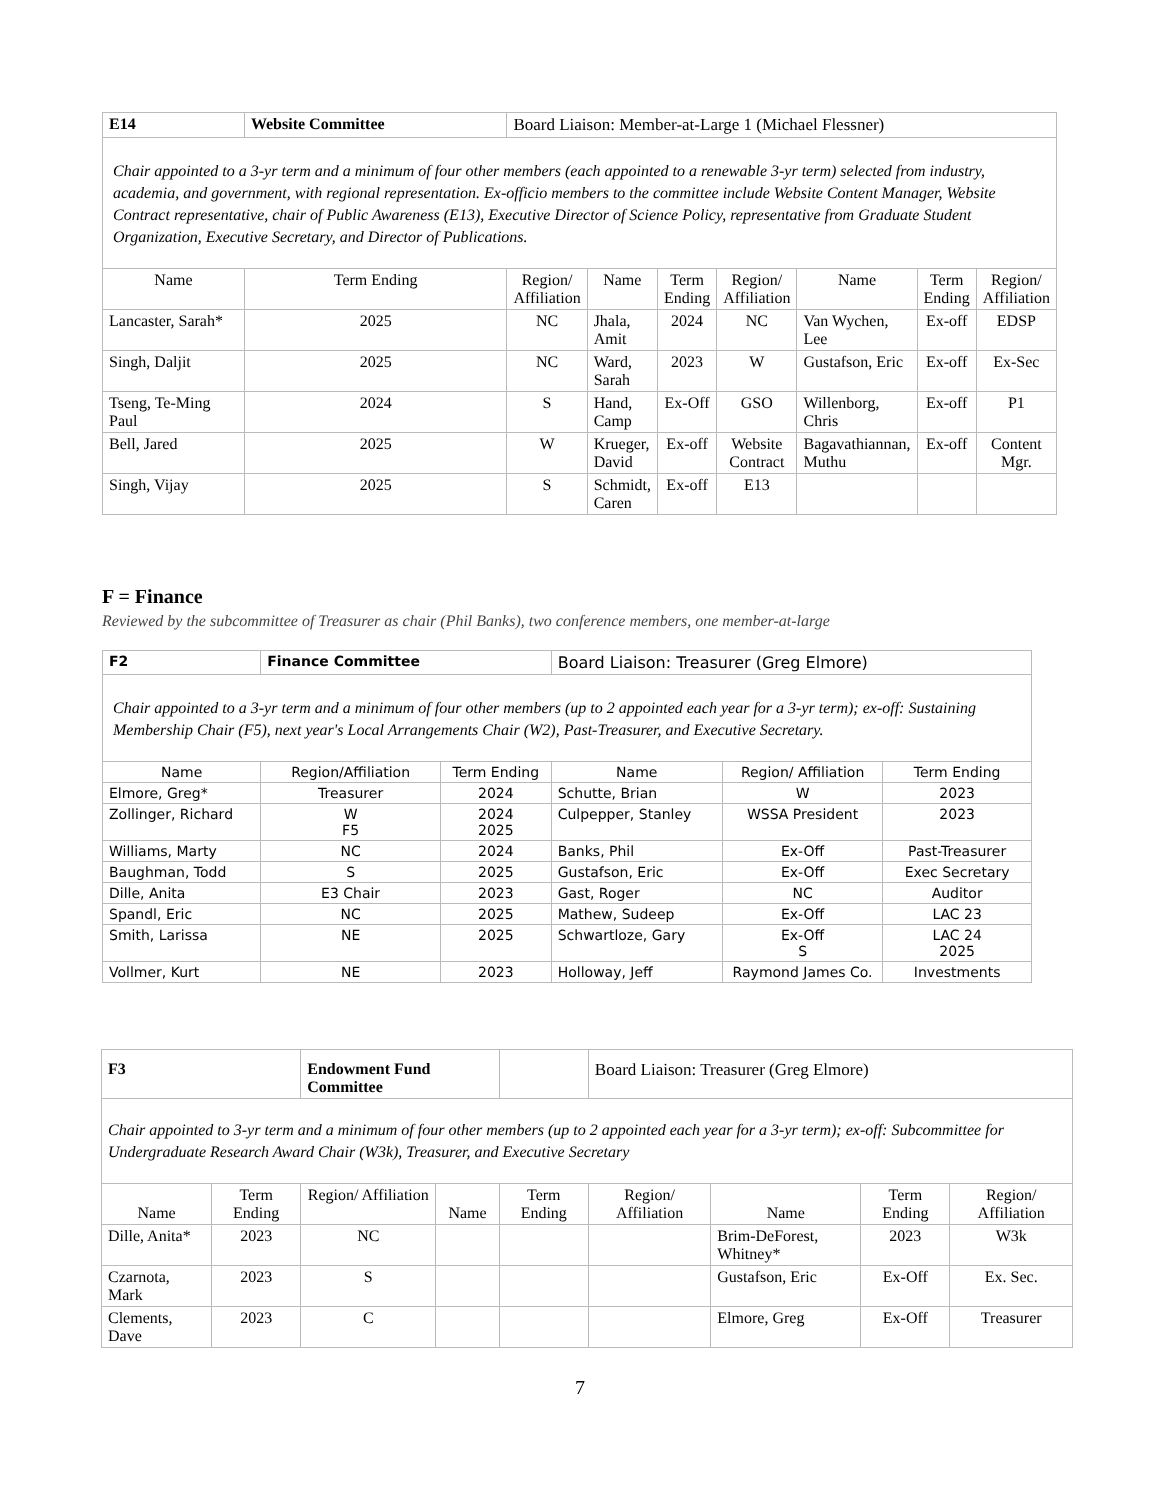| E14 | Website Committee | Board Liaison: Member-at-Large 1 (Michael Flessner) | | | | | | |
| Chair appointed to a 3-yr term and a minimum of four other members (each appointed to a renewable 3-yr term) selected from industry, academia, and government, with regional representation. Ex-officio members to the committee include Website Content Manager, Website Contract representative, chair of Public Awareness (E13), Executive Director of Science Policy, representative from Graduate Student Organization, Executive Secretary, and Director of Publications. | | | | | | | | |
| Name | Term Ending | Region/ Affiliation | Name | Term Ending | Region/ Affiliation | Name | Term Ending | Region/ Affiliation |
| Lancaster, Sarah* | 2025 | NC | Jhala, Amit | 2024 | NC | Van Wychen, Lee | Ex-off | EDSP |
| Singh, Daljit | 2025 | NC | Ward, Sarah | 2023 | W | Gustafson, Eric | Ex-off | Ex-Sec |
| Tseng, Te-Ming Paul | 2024 | S | Hand, Camp | Ex-Off | GSO | Willenborg, Chris | Ex-off | P1 |
| Bell, Jared | 2025 | W | Krueger, David | Ex-off | Website Contract | Bagavathiannan, Muthu | Ex-off | Content Mgr. |
| Singh, Vijay | 2025 | S | Schmidt, Caren | Ex-off | E13 | | | |
F = Finance
Reviewed by the subcommittee of Treasurer as chair (Phil Banks), two conference members, one member-at-large
| F2 | Finance Committee | | Board Liaison: Treasurer (Greg Elmore) | | |
| Chair appointed to a 3-yr term and a minimum of four other members (up to 2 appointed each year for a 3-yr term); ex-off: Sustaining Membership Chair (F5), next year's Local Arrangements Chair (W2), Past-Treasurer, and Executive Secretary. | | | | | |
| Name | Region/Affiliation | Term Ending | Name | Region/ Affiliation | Term Ending |
| Elmore, Greg* | Treasurer | 2024 | Schutte, Brian | W | 2023 |
| Zollinger, Richard | W F5 | 2024 2025 | Culpepper, Stanley | WSSA President | 2023 |
| Williams, Marty | NC | 2024 | Banks, Phil | Ex-Off | Past-Treasurer |
| Baughman, Todd | S | 2025 | Gustafson, Eric | Ex-Off | Exec Secretary |
| Dille, Anita | E3 Chair | 2023 | Gast, Roger | NC | Auditor |
| Spandl, Eric | NC | 2025 | Mathew, Sudeep | Ex-Off | LAC 23 |
| Smith, Larissa | NE | 2025 | Schwartloze, Gary | Ex-Off S | LAC 24 2025 |
| Vollmer, Kurt | NE | 2023 | Holloway, Jeff | Raymond James Co. | Investments |
| F3 | | Endowment Fund Committee | | | Board Liaison: Treasurer (Greg Elmore) | | | |
| Chair appointed to 3-yr term and a minimum of four other members (up to 2 appointed each year for a 3-yr term); ex-off: Subcommittee for Undergraduate Research Award Chair (W3k), Treasurer, and Executive Secretary | | | | | | | | |
| Name | Term Ending | Region/ Affiliation | Name | Term Ending | Region/ Affiliation | Name | Term Ending | Region/ Affiliation |
| Dille, Anita* | 2023 | NC | | | | Brim-DeForest, Whitney* | 2023 | W3k |
| Czarnota, Mark | 2023 | S | | | | Gustafson, Eric | Ex-Off | Ex. Sec. |
| Clements, Dave | 2023 | C | | | | Elmore, Greg | Ex-Off | Treasurer |
7